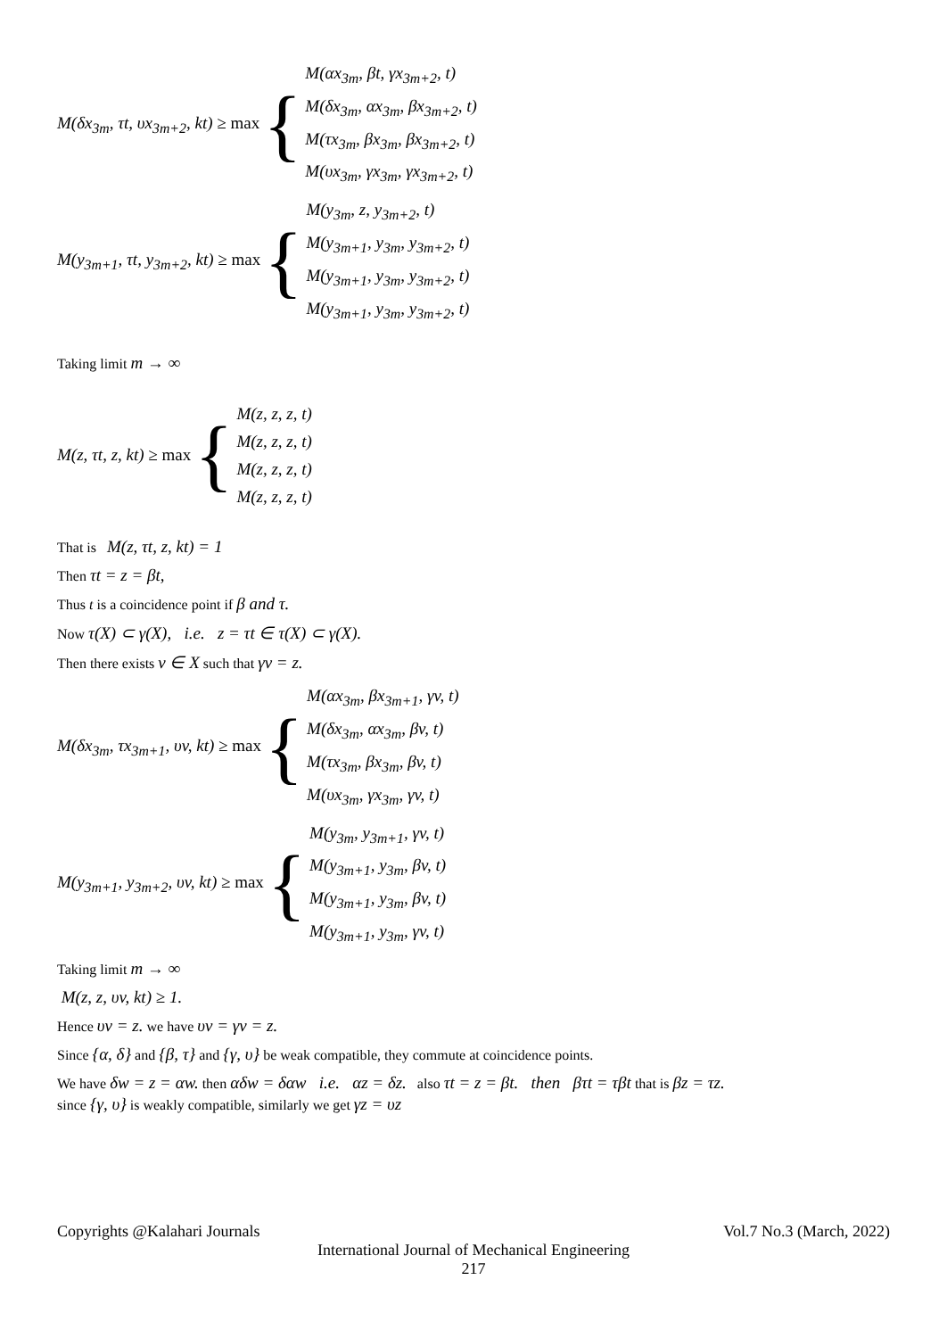M(δx<sub>3m</sub>, τt, υx<sub>3m+2</sub>, kt) ≥ max {
M(αx<sub>3m</sub>, βt, γx<sub>3m+2</sub>, t)
M(δx<sub>3m</sub>, αx<sub>3m</sub>, βx<sub>3m+2</sub>, t)
M(τx<sub>3m</sub>, βx<sub>3m</sub>, βx<sub>3m+2</sub>, t)
M(υx<sub>3m</sub>, γx<sub>3m</sub>, γx<sub>3m+2</sub>, t)
M(y<sub>3m+1</sub>, τt, y<sub>3m+2</sub>, kt) ≥ max {
M(y<sub>3m</sub>, z, y<sub>3m+2</sub>, t)
M(y<sub>3m+1</sub>, y<sub>3m</sub>, y<sub>3m+2</sub>, t)
M(y<sub>3m+1</sub>, y<sub>3m</sub>, y<sub>3m+2</sub>, t)
M(y<sub>3m+1</sub>, y<sub>3m</sub>, y<sub>3m+2</sub>, t)
Taking limit m → ∞
M(z, τt, z, kt) ≥ max {
M(z, z, z, t)
M(z, z, z, t)
M(z, z, z, t)
M(z, z, z, t)
That is M(z, τt, z, kt) = 1
Then τt = z = βt,
Thus t is a coincidence point if β and τ.
Now τ(X) ⊂ γ(X), i.e. z = τt ∈ τ(X) ⊂ γ(X).
Then there exists v ∈ X such that γv = z.
M(δx<sub>3m</sub>, τx<sub>3m+1</sub>, υv, kt) ≥ max {
M(αx<sub>3m</sub>, βx<sub>3m+1</sub>, γv, t)
M(δx<sub>3m</sub>, αx<sub>3m</sub>, βv, t)
M(τx<sub>3m</sub>, βx<sub>3m</sub>, βv, t)
M(υx<sub>3m</sub>, γx<sub>3m</sub>, γv, t)
M(y<sub>3m+1</sub>, y<sub>3m+2</sub>, υv, kt) ≥ max {
M(y<sub>3m</sub>, y<sub>3m+1</sub>, γv, t)
M(y<sub>3m+1</sub>, y<sub>3m</sub>, βv, t)
M(y<sub>3m+1</sub>, y<sub>3m</sub>, βv, t)
M(y<sub>3m+1</sub>, y<sub>3m</sub>, γv, t)
Taking limit m → ∞
M(z, z, υv, kt) ≥ 1.
Hence υv = z. we have υv = γv = z.
Since {α, δ} and {β, τ} and {γ, υ} be weak compatible, they commute at coincidence points.
We have δw = z = αw. then αδw = δαw i.e. αz = δz. also τt = z = βt. then βτt = τβt that is βz = τz.
since {γ, υ} is weakly compatible, similarly we get γz = υz
Copyrights @Kalahari Journals Vol.7 No.3 (March, 2022)
International Journal of Mechanical Engineering
217